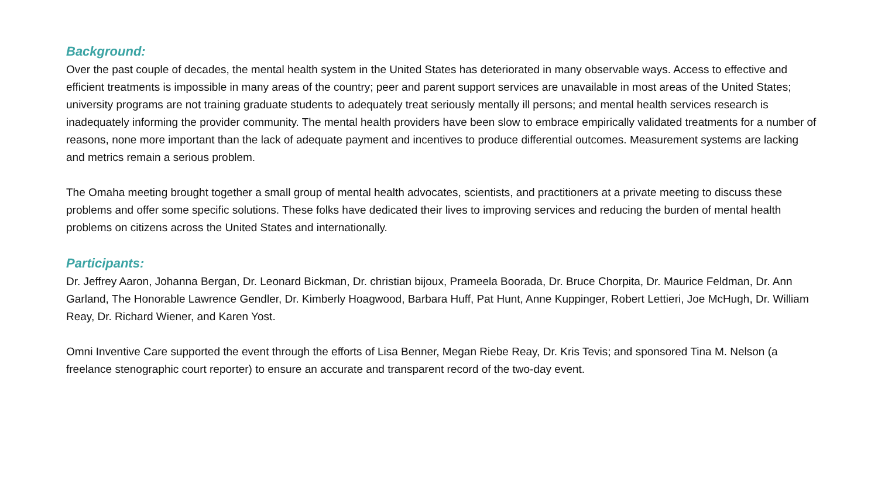Background:
Over the past couple of decades, the mental health system in the United States has deteriorated in many observable ways. Access to effective and efficient treatments is impossible in many areas of the country; peer and parent support services are unavailable in most areas of the United States; university programs are not training graduate students to adequately treat seriously mentally ill persons; and mental health services research is inadequately informing the provider community. The mental health providers have been slow to embrace empirically validated treatments for a number of reasons, none more important than the lack of adequate payment and incentives to produce differential outcomes. Measurement systems are lacking and metrics remain a serious problem.
The Omaha meeting brought together a small group of mental health advocates, scientists, and practitioners at a private meeting to discuss these problems and offer some specific solutions. These folks have dedicated their lives to improving services and reducing the burden of mental health problems on citizens across the United States and internationally.
Participants:
Dr. Jeffrey Aaron, Johanna Bergan, Dr. Leonard Bickman, Dr. christian bijoux, Prameela Boorada, Dr. Bruce Chorpita, Dr. Maurice Feldman, Dr. Ann Garland, The Honorable Lawrence Gendler, Dr. Kimberly Hoagwood, Barbara Huff, Pat Hunt, Anne Kuppinger, Robert Lettieri, Joe McHugh, Dr. William Reay, Dr. Richard Wiener, and Karen Yost.
Omni Inventive Care supported the event through the efforts of Lisa Benner, Megan Riebe Reay, Dr. Kris Tevis; and sponsored Tina M. Nelson (a freelance stenographic court reporter) to ensure an accurate and transparent record of the two-day event.